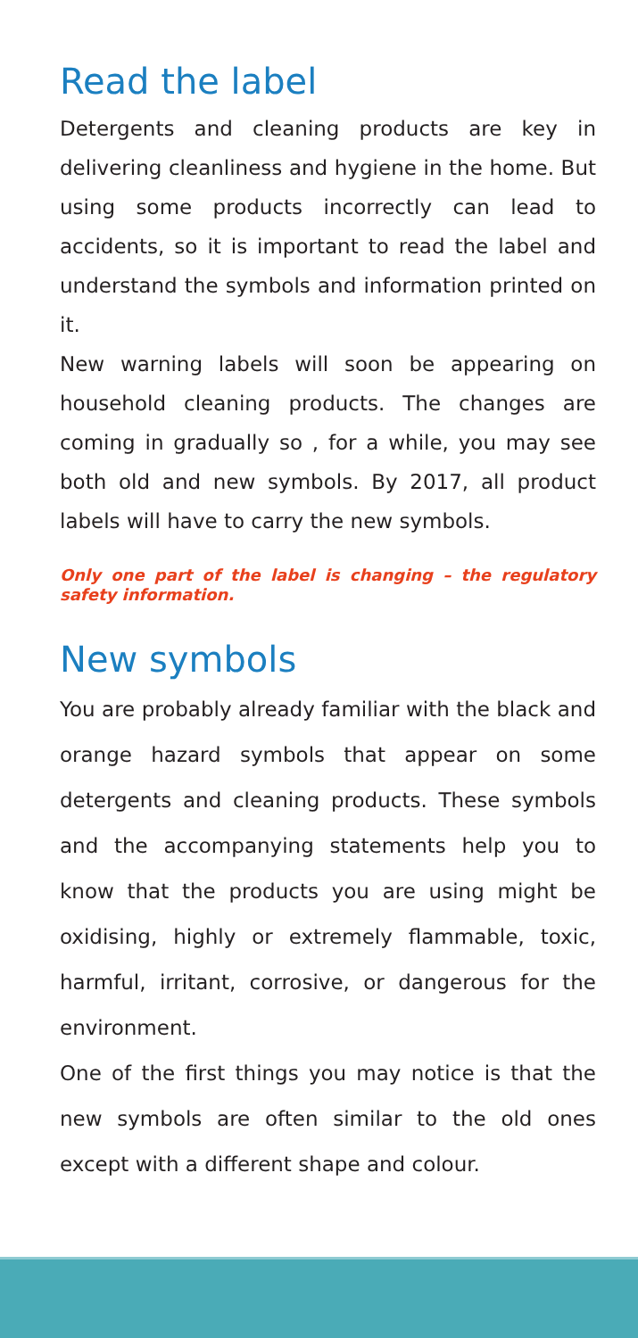Read the label
Detergents and cleaning products are key in delivering cleanliness and hygiene in the home. But using some products incorrectly can lead to accidents, so it is important to read the label and understand the symbols and information printed on it.
New warning labels will soon be appearing on household cleaning products. The changes are coming in gradually so , for a while, you may see both old and new symbols. By 2017, all product labels will have to carry the new symbols.
Only one part of the label is changing – the regulatory safety information.
New symbols
You are probably already familiar with the black and orange hazard symbols that appear on some detergents and cleaning products. These symbols and the accompanying statements help you to know that the products you are using might be oxidising, highly or extremely flammable, toxic, harmful, irritant, corrosive, or dangerous for the environment.
One of the first things you may notice is that the new symbols are often similar to the old ones except with a different shape and colour.